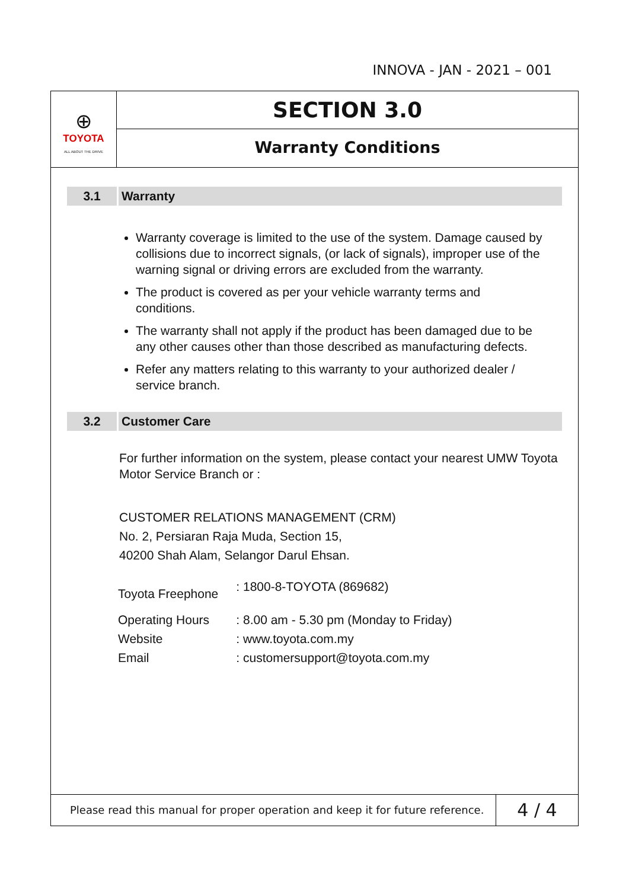INNOVA - JAN - 2021 – 001
⊕
TOYOTA
ALL ABOUT THE DRIVE
SECTION 3.0
Warranty Conditions
3.1 Warranty
Warranty coverage is limited to the use of the system. Damage caused by collisions due to incorrect signals, (or lack of signals), improper use of the warning signal or driving errors are excluded from the warranty.
The product is covered as per your vehicle warranty terms and conditions.
The warranty shall not apply if the product has been damaged due to be any other causes other than those described as manufacturing defects.
Refer any matters relating to this warranty to your authorized dealer / service branch.
3.2 Customer Care
For further information on the system, please contact your nearest UMW Toyota Motor Service Branch or :
CUSTOMER RELATIONS MANAGEMENT (CRM)
No. 2, Persiaran Raja Muda, Section 15,
40200 Shah Alam, Selangor Darul Ehsan.
| Toyota Freephone | : 1800-8-TOYOTA (869682) |
| Operating Hours | : 8.00 am - 5.30 pm (Monday to Friday) |
| Website | : www.toyota.com.my |
| Email | : customersupport@toyota.com.my |
Please read this manual for proper operation and keep it for future reference.
4 / 4